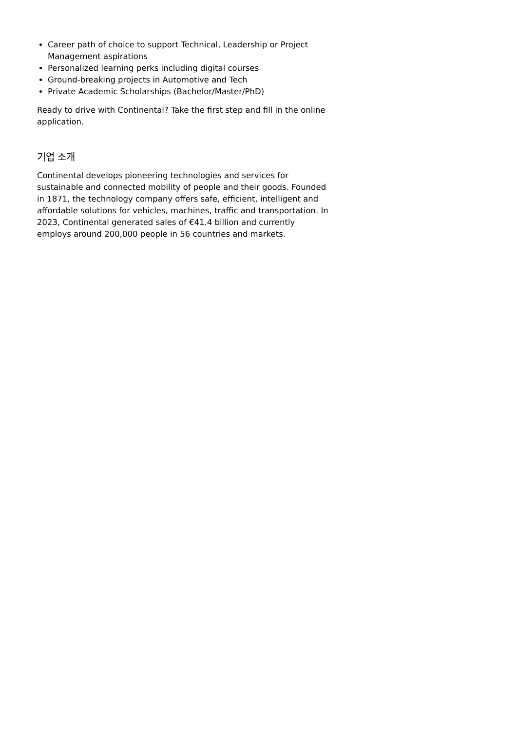Career path of choice to support Technical, Leadership or Project Management aspirations
Personalized learning perks including digital courses
Ground-breaking projects in Automotive and Tech
Private Academic Scholarships (Bachelor/Master/PhD)
Ready to drive with Continental? Take the first step and fill in the online application.
기업 소개
Continental develops pioneering technologies and services for sustainable and connected mobility of people and their goods. Founded in 1871, the technology company offers safe, efficient, intelligent and affordable solutions for vehicles, machines, traffic and transportation. In 2023, Continental generated sales of €41.4 billion and currently employs around 200,000 people in 56 countries and markets.